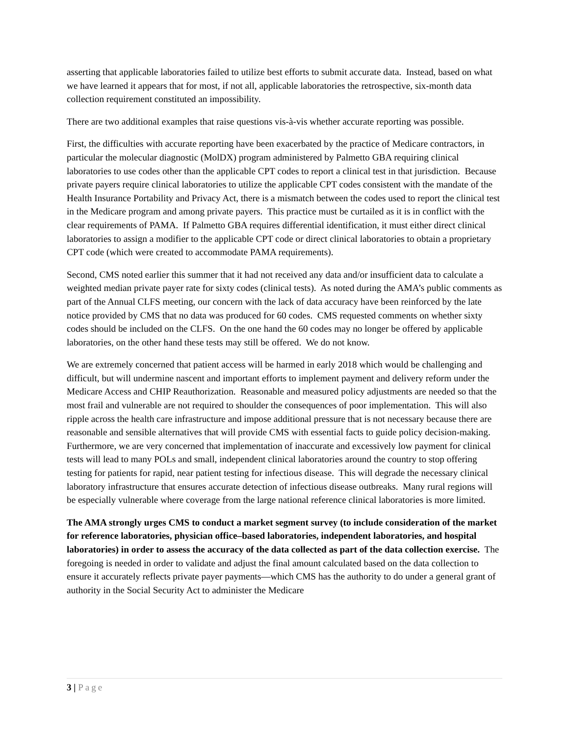asserting that applicable laboratories failed to utilize best efforts to submit accurate data. Instead, based on what we have learned it appears that for most, if not all, applicable laboratories the retrospective, six-month data collection requirement constituted an impossibility.
There are two additional examples that raise questions vis-à-vis whether accurate reporting was possible.
First, the difficulties with accurate reporting have been exacerbated by the practice of Medicare contractors, in particular the molecular diagnostic (MolDX) program administered by Palmetto GBA requiring clinical laboratories to use codes other than the applicable CPT codes to report a clinical test in that jurisdiction. Because private payers require clinical laboratories to utilize the applicable CPT codes consistent with the mandate of the Health Insurance Portability and Privacy Act, there is a mismatch between the codes used to report the clinical test in the Medicare program and among private payers. This practice must be curtailed as it is in conflict with the clear requirements of PAMA. If Palmetto GBA requires differential identification, it must either direct clinical laboratories to assign a modifier to the applicable CPT code or direct clinical laboratories to obtain a proprietary CPT code (which were created to accommodate PAMA requirements).
Second, CMS noted earlier this summer that it had not received any data and/or insufficient data to calculate a weighted median private payer rate for sixty codes (clinical tests). As noted during the AMA’s public comments as part of the Annual CLFS meeting, our concern with the lack of data accuracy have been reinforced by the late notice provided by CMS that no data was produced for 60 codes. CMS requested comments on whether sixty codes should be included on the CLFS. On the one hand the 60 codes may no longer be offered by applicable laboratories, on the other hand these tests may still be offered. We do not know.
We are extremely concerned that patient access will be harmed in early 2018 which would be challenging and difficult, but will undermine nascent and important efforts to implement payment and delivery reform under the Medicare Access and CHIP Reauthorization. Reasonable and measured policy adjustments are needed so that the most frail and vulnerable are not required to shoulder the consequences of poor implementation. This will also ripple across the health care infrastructure and impose additional pressure that is not necessary because there are reasonable and sensible alternatives that will provide CMS with essential facts to guide policy decision-making. Furthermore, we are very concerned that implementation of inaccurate and excessively low payment for clinical tests will lead to many POLs and small, independent clinical laboratories around the country to stop offering testing for patients for rapid, near patient testing for infectious disease. This will degrade the necessary clinical laboratory infrastructure that ensures accurate detection of infectious disease outbreaks. Many rural regions will be especially vulnerable where coverage from the large national reference clinical laboratories is more limited.
The AMA strongly urges CMS to conduct a market segment survey (to include consideration of the market for reference laboratories, physician office–based laboratories, independent laboratories, and hospital laboratories) in order to assess the accuracy of the data collected as part of the data collection exercise. The foregoing is needed in order to validate and adjust the final amount calculated based on the data collection to ensure it accurately reflects private payer payments—which CMS has the authority to do under a general grant of authority in the Social Security Act to administer the Medicare
3 | Page